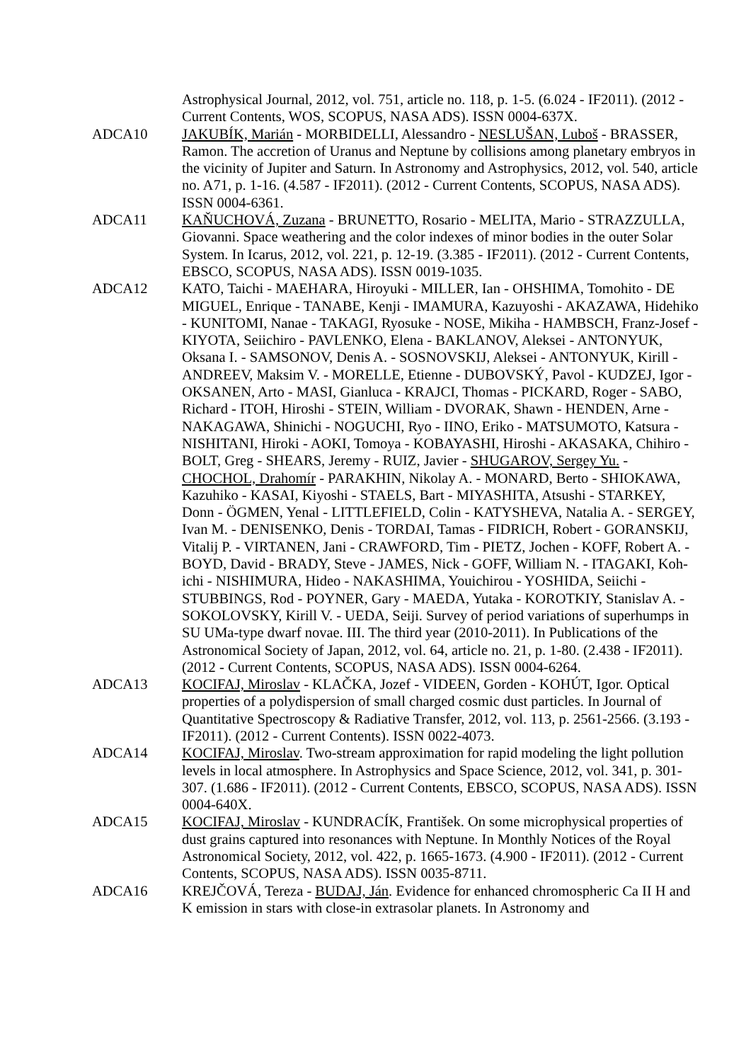Astrophysical Journal, 2012, vol. 751, article no. 118, p. 1-5. (6.024 - IF2011). (2012 - Current Contents, WOS, SCOPUS, NASA ADS). ISSN 0004-637X.
ADCA10 JAKUBÍK, Marián - MORBIDELLI, Alessandro - NESLUŠAN, Luboš - BRASSER, Ramon. The accretion of Uranus and Neptune by collisions among planetary embryos in the vicinity of Jupiter and Saturn. In Astronomy and Astrophysics, 2012, vol. 540, article no. A71, p. 1-16. (4.587 - IF2011). (2012 - Current Contents, SCOPUS, NASA ADS). ISSN 0004-6361.
ADCA11 KAŇUCHOVÁ, Zuzana - BRUNETTO, Rosario - MELITA, Mario - STRAZZULLA, Giovanni. Space weathering and the color indexes of minor bodies in the outer Solar System. In Icarus, 2012, vol. 221, p. 12-19. (3.385 - IF2011). (2012 - Current Contents, EBSCO, SCOPUS, NASA ADS). ISSN 0019-1035.
ADCA12 KATO, Taichi - MAEHARA, Hiroyuki - MILLER, Ian - OHSHIMA, Tomohito - DE MIGUEL, Enrique - TANABE, Kenji - IMAMURA, Kazuyoshi - AKAZAWA, Hidehiko - KUNITOMI, Nanae - TAKAGI, Ryosuke - NOSE, Mikiha - HAMBSCH, Franz-Josef - KIYOTA, Seiichiro - PAVLENKO, Elena - BAKLANOV, Aleksei - ANTONYUK, Oksana I. - SAMSONOV, Denis A. - SOSNOVSKIJ, Aleksei - ANTONYUK, Kirill - ANDREEV, Maksim V. - MORELLE, Etienne - DUBOVSKÝ, Pavol - KUDZEJ, Igor - OKSANEN, Arto - MASI, Gianluca - KRAJCI, Thomas - PICKARD, Roger - SABO, Richard - ITOH, Hiroshi - STEIN, William - DVORAK, Shawn - HENDEN, Arne - NAKAGAWA, Shinichi - NOGUCHI, Ryo - IINO, Eriko - MATSUMOTO, Katsura - NISHITANI, Hiroki - AOKI, Tomoya - KOBAYASHI, Hiroshi - AKASAKA, Chihiro - BOLT, Greg - SHEARS, Jeremy - RUIZ, Javier - SHUGAROV, Sergey Yu. - CHOCHOL, Drahomír - PARAKHIN, Nikolay A. - MONARD, Berto - SHIOKAWA, Kazuhiko - KASAI, Kiyoshi - STAELS, Bart - MIYASHITA, Atsushi - STARKEY, Donn - ÖGMEN, Yenal - LITTLEFIELD, Colin - KATYSHEVA, Natalia A. - SERGEY, Ivan M. - DENISENKO, Denis - TORDAI, Tamas - FIDRICH, Robert - GORANSKIJ, Vitalij P. - VIRTANEN, Jani - CRAWFORD, Tim - PIETZ, Jochen - KOFF, Robert A. - BOYD, David - BRADY, Steve - JAMES, Nick - GOFF, William N. - ITAGAKI, Koh-ichi - NISHIMURA, Hideo - NAKASHIMA, Youichirou - YOSHIDA, Seiichi - STUBBINGS, Rod - POYNER, Gary - MAEDA, Yutaka - KOROTKIY, Stanislav A. - SOKOLOVSKY, Kirill V. - UEDA, Seiji. Survey of period variations of superhumps in SU UMa-type dwarf novae. III. The third year (2010-2011). In Publications of the Astronomical Society of Japan, 2012, vol. 64, article no. 21, p. 1-80. (2.438 - IF2011). (2012 - Current Contents, SCOPUS, NASA ADS). ISSN 0004-6264.
ADCA13 KOCIFAJ, Miroslav - KLAČKA, Jozef - VIDEEN, Gorden - KOHÚT, Igor. Optical properties of a polydispersion of small charged cosmic dust particles. In Journal of Quantitative Spectroscopy & Radiative Transfer, 2012, vol. 113, p. 2561-2566. (3.193 - IF2011). (2012 - Current Contents). ISSN 0022-4073.
ADCA14 KOCIFAJ, Miroslav. Two-stream approximation for rapid modeling the light pollution levels in local atmosphere. In Astrophysics and Space Science, 2012, vol. 341, p. 301-307. (1.686 - IF2011). (2012 - Current Contents, EBSCO, SCOPUS, NASA ADS). ISSN 0004-640X.
ADCA15 KOCIFAJ, Miroslav - KUNDRACÍK, František. On some microphysical properties of dust grains captured into resonances with Neptune. In Monthly Notices of the Royal Astronomical Society, 2012, vol. 422, p. 1665-1673. (4.900 - IF2011). (2012 - Current Contents, SCOPUS, NASA ADS). ISSN 0035-8711.
ADCA16 KREJČOVÁ, Tereza - BUDAJ, Ján. Evidence for enhanced chromospheric Ca II H and K emission in stars with close-in extrasolar planets. In Astronomy and